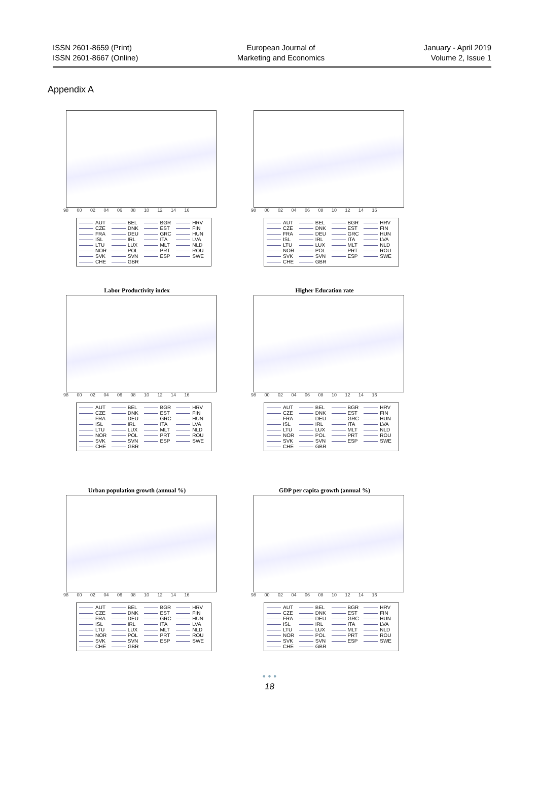ISSN 2601-8659 (Print)
ISSN 2601-8667 (Online)
European Journal of
Marketing and Economics
January - April 2019
Volume 2, Issue 1
Appendix A
98 00 02 04 06 08 10 12 14 16
AUT BEL BGR HRV CZE DNK EST FIN FRA DEU GRC HUN ISL IRL ITA LVA LTU LUX MLT NLD NOR POL PRT ROU SVK SVN ESP SWE CHE GBR
98 00 02 04 06 08 10 12 14 16
AUT BEL BGR HRV CZE DNK EST FIN FRA DEU GRC HUN ISL IRL ITA LVA LTU LUX MLT NLD NOR POL PRT ROU SVK SVN ESP SWE CHE GBR
Labor Productivity index
98 00 02 04 06 08 10 12 14 16
AUT BEL BGR HRV CZE DNK EST FIN FRA DEU GRC HUN ISL IRL ITA LVA LTU LUX MLT NLD NOR POL PRT ROU SVK SVN ESP SWE CHE GBR
Higher Education rate
98 00 02 04 06 08 10 12 14 16
AUT BEL BGR HRV CZE DNK EST FIN FRA DEU GRC HUN ISL IRL ITA LVA LTU LUX MLT NLD NOR POL PRT ROU SVK SVN ESP SWE CHE GBR
Urban population growth (annual %)
98 00 02 04 06 08 10 12 14 16
AUT BEL BGR HRV CZE DNK EST FIN FRA DEU GRC HUN ISL IRL ITA LVA LTU LUX MLT NLD NOR POL PRT ROU SVK SVN ESP SWE CHE GBR
GDP per capita growth (annual %)
98 00 02 04 06 08 10 12 14 16
AUT BEL BGR HRV CZE DNK EST FIN FRA DEU GRC HUN ISL IRL ITA LVA LTU LUX MLT NLD NOR POL PRT ROU SVK SVN ESP SWE CHE GBR
• • •
18